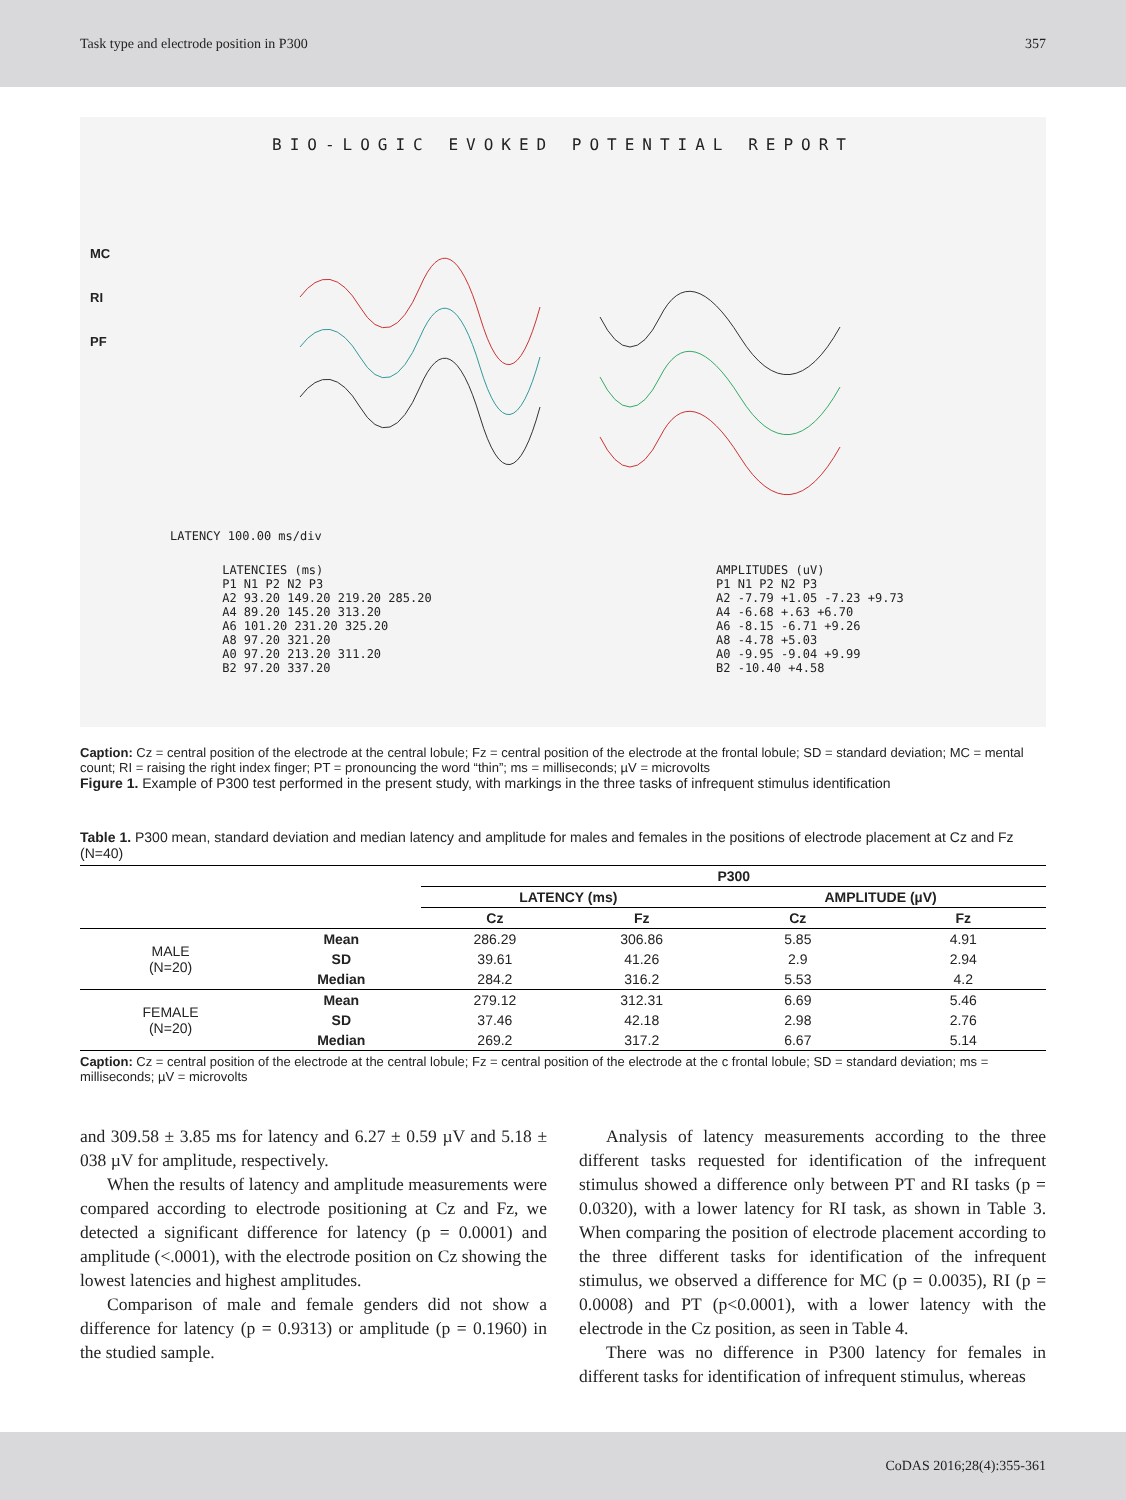Task type and electrode position in P300 357
BIO-LOGIC EVOKED POTENTIAL REPORT
MC
RI
PF
LATENCY 100.00 ms/div
LATENCIES (ms)
P1 N1 P2 N2 P3
A2 93.20 149.20 219.20 285.20
A4 89.20 145.20 313.20
A6 101.20 231.20 325.20
A8 97.20 321.20
A0 97.20 213.20 311.20
B2 97.20 337.20 AMPLITUDES (uV)
P1 N1 P2 N2 P3
A2 -7.79 +1.05 -7.23 +9.73
A4 -6.68 +.63 +6.70
A6 -8.15 -6.71 +9.26
A8 -4.78 +5.03
A0 -9.95 -9.04 +9.99
B2 -10.40 +4.58
Caption: Cz = central position of the electrode at the central lobule; Fz = central position of the electrode at the frontal lobule; SD = standard deviation; MC = mental count; RI = raising the right index finger; PT = pronouncing the word “thin”; ms = milliseconds; µV = microvolts
Figure 1. Example of P300 test performed in the present study, with markings in the three tasks of infrequent stimulus identification
Table 1. P300 mean, standard deviation and median latency and amplitude for males and females in the positions of electrode placement at Cz and Fz (N=40)
| | | P300 | | | |
| --- | --- | --- | --- | --- | --- |
| | | LATENCY (ms) | | AMPLITUDE (µV) | |
| | | Cz | Fz | Cz | Fz |
| MALE (N=20) | Mean | 286.29 | 306.86 | 5.85 | 4.91 |
| | SD | 39.61 | 41.26 | 2.9 | 2.94 |
| | Median | 284.2 | 316.2 | 5.53 | 4.2 |
| FEMALE (N=20) | Mean | 279.12 | 312.31 | 6.69 | 5.46 |
| | SD | 37.46 | 42.18 | 2.98 | 2.76 |
| | Median | 269.2 | 317.2 | 6.67 | 5.14 |
Caption: Cz = central position of the electrode at the central lobule; Fz = central position of the electrode at the c frontal lobule; SD = standard deviation; ms = milliseconds; µV = microvolts
and 309.58 ± 3.85 ms for latency and 6.27 ± 0.59 µV and 5.18 ± 038 µV for amplitude, respectively.
When the results of latency and amplitude measurements were compared according to electrode positioning at Cz and Fz, we detected a significant difference for latency (p = 0.0001) and amplitude (<.0001), with the electrode position on Cz showing the lowest latencies and highest amplitudes.
Comparison of male and female genders did not show a difference for latency (p = 0.9313) or amplitude (p = 0.1960) in the studied sample.
Analysis of latency measurements according to the three different tasks requested for identification of the infrequent stimulus showed a difference only between PT and RI tasks (p = 0.0320), with a lower latency for RI task, as shown in Table 3. When comparing the position of electrode placement according to the three different tasks for identification of the infrequent stimulus, we observed a difference for MC (p = 0.0035), RI (p = 0.0008) and PT (p<0.0001), with a lower latency with the electrode in the Cz position, as seen in Table 4.
There was no difference in P300 latency for females in different tasks for identification of infrequent stimulus, whereas
CoDAS 2016;28(4):355-361